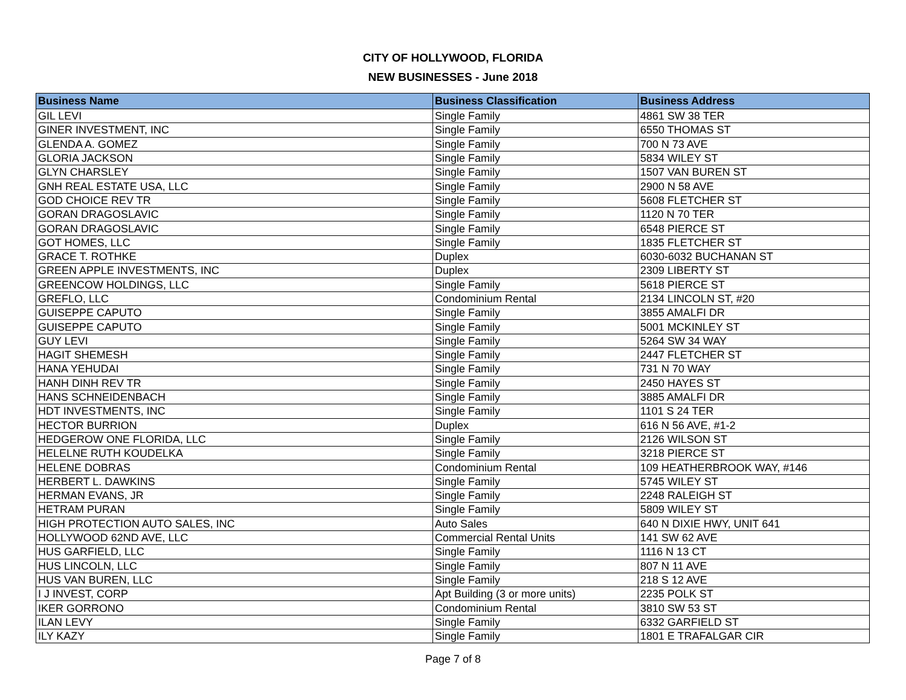CITY OF HOLLYWOOD, FLORIDA
NEW BUSINESSES - June 2018
| Business Name | Business Classification | Business Address |
| --- | --- | --- |
| GIL LEVI | Single Family | 4861 SW 38 TER |
| GINER INVESTMENT, INC | Single Family | 6550 THOMAS ST |
| GLENDA A. GOMEZ | Single Family | 700 N 73 AVE |
| GLORIA JACKSON | Single Family | 5834 WILEY ST |
| GLYN CHARSLEY | Single Family | 1507 VAN BUREN ST |
| GNH REAL ESTATE USA, LLC | Single Family | 2900 N 58 AVE |
| GOD CHOICE REV TR | Single Family | 5608 FLETCHER ST |
| GORAN DRAGOSLAVIC | Single Family | 1120 N 70 TER |
| GORAN DRAGOSLAVIC | Single Family | 6548 PIERCE ST |
| GOT HOMES, LLC | Single Family | 1835 FLETCHER ST |
| GRACE T. ROTHKE | Duplex | 6030-6032 BUCHANAN ST |
| GREEN APPLE INVESTMENTS, INC | Duplex | 2309 LIBERTY ST |
| GREENCOW HOLDINGS, LLC | Single Family | 5618 PIERCE ST |
| GREFLO, LLC | Condominium Rental | 2134 LINCOLN ST, #20 |
| GUISEPPE CAPUTO | Single Family | 3855 AMALFI DR |
| GUISEPPE CAPUTO | Single Family | 5001 MCKINLEY ST |
| GUY LEVI | Single Family | 5264 SW 34 WAY |
| HAGIT SHEMESH | Single Family | 2447 FLETCHER ST |
| HANA YEHUDAI | Single Family | 731 N 70 WAY |
| HANH DINH REV TR | Single Family | 2450 HAYES ST |
| HANS SCHNEIDENBACH | Single Family | 3885 AMALFI DR |
| HDT INVESTMENTS, INC | Single Family | 1101 S 24 TER |
| HECTOR BURRION | Duplex | 616 N 56 AVE, #1-2 |
| HEDGEROW ONE FLORIDA, LLC | Single Family | 2126 WILSON ST |
| HELELNE RUTH KOUDELKA | Single Family | 3218 PIERCE ST |
| HELENE DOBRAS | Condominium Rental | 109 HEATHERBROOK WAY, #146 |
| HERBERT L. DAWKINS | Single Family | 5745 WILEY ST |
| HERMAN EVANS, JR | Single Family | 2248 RALEIGH ST |
| HETRAM PURAN | Single Family | 5809 WILEY ST |
| HIGH PROTECTION AUTO SALES, INC | Auto Sales | 640 N DIXIE HWY, UNIT 641 |
| HOLLYWOOD 62ND AVE, LLC | Commercial Rental Units | 141 SW 62 AVE |
| HUS GARFIELD, LLC | Single Family | 1116 N 13 CT |
| HUS LINCOLN, LLC | Single Family | 807 N 11 AVE |
| HUS VAN BUREN, LLC | Single Family | 218 S 12 AVE |
| I J INVEST, CORP | Apt Building (3 or more units) | 2235 POLK ST |
| IKER GORRONO | Condominium Rental | 3810 SW 53 ST |
| ILAN LEVY | Single Family | 6332 GARFIELD ST |
| ILY KAZY | Single Family | 1801 E TRAFALGAR CIR |
Page 7 of 8